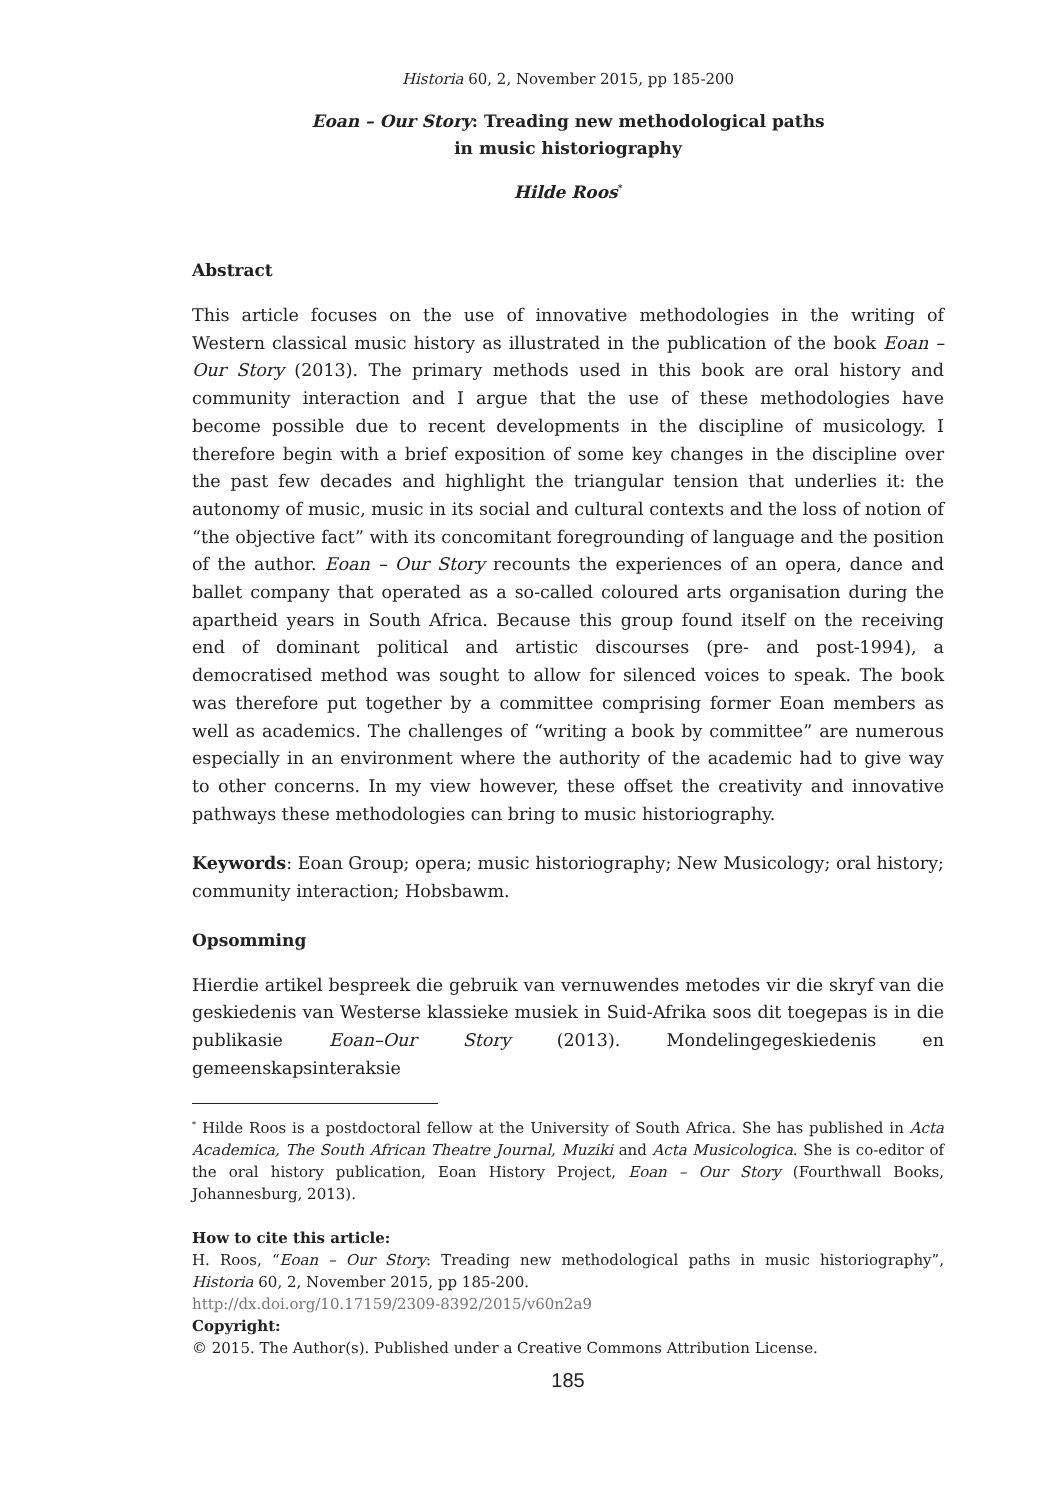Historia 60, 2, November 2015, pp 185-200
Eoan – Our Story: Treading new methodological paths
in music historiography
Hilde Roos<sup>*</sup>
Abstract
This article focuses on the use of innovative methodologies in the writing of Western classical music history as illustrated in the publication of the book Eoan – Our Story (2013). The primary methods used in this book are oral history and community interaction and I argue that the use of these methodologies have become possible due to recent developments in the discipline of musicology. I therefore begin with a brief exposition of some key changes in the discipline over the past few decades and highlight the triangular tension that underlies it: the autonomy of music, music in its social and cultural contexts and the loss of notion of “the objective fact” with its concomitant foregrounding of language and the position of the author. Eoan – Our Story recounts the experiences of an opera, dance and ballet company that operated as a so-called coloured arts organisation during the apartheid years in South Africa. Because this group found itself on the receiving end of dominant political and artistic discourses (pre- and post-1994), a democratised method was sought to allow for silenced voices to speak. The book was therefore put together by a committee comprising former Eoan members as well as academics. The challenges of “writing a book by committee” are numerous especially in an environment where the authority of the academic had to give way to other concerns. In my view however, these offset the creativity and innovative pathways these methodologies can bring to music historiography.
Keywords: Eoan Group; opera; music historiography; New Musicology; oral history; community interaction; Hobsbawm.
Opsomming
Hierdie artikel bespreek die gebruik van vernuwendes metodes vir die skryf van die geskiedenis van Westerse klassieke musiek in Suid-Afrika soos dit toegepas is in die publikasie Eoan–Our Story (2013). Mondelingegeskiedenis en gemeenskapsinteraksie
<sup>*</sup> Hilde Roos is a postdoctoral fellow at the University of South Africa. She has published in Acta Academica, The South African Theatre Journal, Muziki and Acta Musicologica. She is co-editor of the oral history publication, Eoan History Project, Eoan – Our Story (Fourthwall Books, Johannesburg, 2013).
How to cite this article:
H. Roos, “Eoan – Our Story: Treading new methodological paths in music historiography”, Historia 60, 2, November 2015, pp 185-200.
http://dx.doi.org/10.17159/2309-8392/2015/v60n2a9
Copyright:
© 2015. The Author(s). Published under a Creative Commons Attribution License.
185